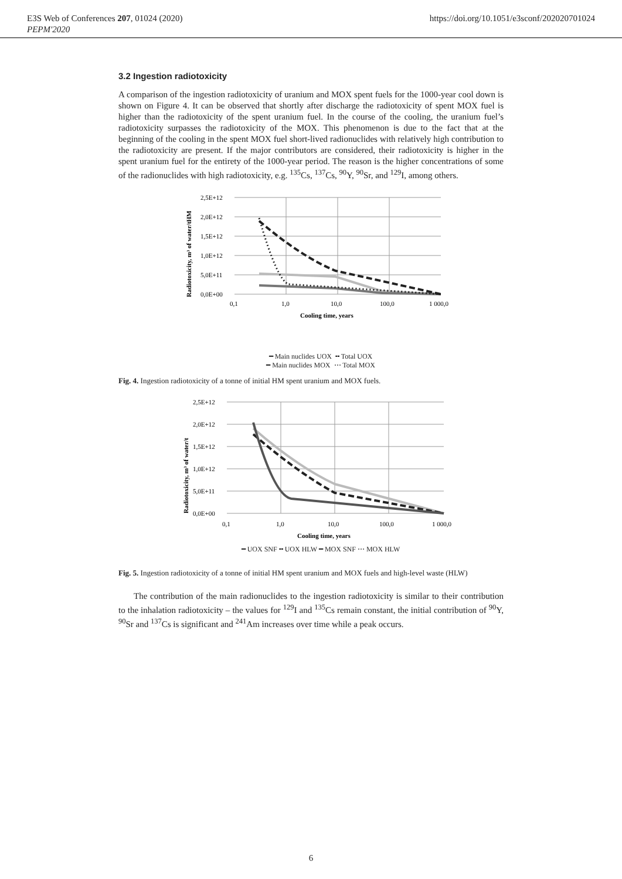E3S Web of Conferences 207, 01024 (2020)
PEPM'2020
https://doi.org/10.1051/e3sconf/202020701024
3.2 Ingestion radiotoxicity
A comparison of the ingestion radiotoxicity of uranium and MOX spent fuels for the 1000-year cool down is shown on Figure 4. It can be observed that shortly after discharge the radiotoxicity of spent MOX fuel is higher than the radiotoxicity of the spent uranium fuel. In the course of the cooling, the uranium fuel’s radiotoxicity surpasses the radiotoxicity of the MOX. This phenomenon is due to the fact that at the beginning of the cooling in the spent MOX fuel short-lived radionuclides with relatively high contribution to the radiotoxicity are present. If the major contributors are considered, their radiotoxicity is higher in the spent uranium fuel for the entirety of the 1000-year period. The reason is the higher concentrations of some of the radionuclides with high radiotoxicity, e.g. <sup>135</sup>Cs, <sup>137</sup>Cs, <sup>90</sup>Y, <sup>90</sup>Sr, and <sup>129</sup>I, among others.
Radiotoxicity, m³ of water/tHM
2,5E+12
2,0E+12
1,5E+12
1,0E+12
5,0E+11
0,0E+00
0,1
1,0
10,0
100,0
1 000,0
Cooling time, years
━ Main nuclides UOX ╍ Total UOX
━ Main nuclides MOX ⋯ Total MOX
Fig. 4. Ingestion radiotoxicity of a tonne of initial HM spent uranium and MOX fuels.
Radiotoxicity, m³ of water/t
2,5E+12
2,0E+12
1,5E+12
1,0E+12
5,0E+11
0,0E+00
0,1
1,0
10,0
100,0
1 000,0
Cooling time, years
━ UOX SNF ╍ UOX HLW ━ MOX SNF ⋯ MOX HLW
Fig. 5. Ingestion radiotoxicity of a tonne of initial HM spent uranium and MOX fuels and high-level waste (HLW)
The contribution of the main radionuclides to the ingestion radiotoxicity is similar to their contribution to the inhalation radiotoxicity – the values for <sup>129</sup>I and <sup>135</sup>Cs remain constant, the initial contribution of <sup>90</sup>Y, <sup>90</sup>Sr and <sup>137</sup>Cs is significant and <sup>241</sup>Am increases over time while a peak occurs.
6